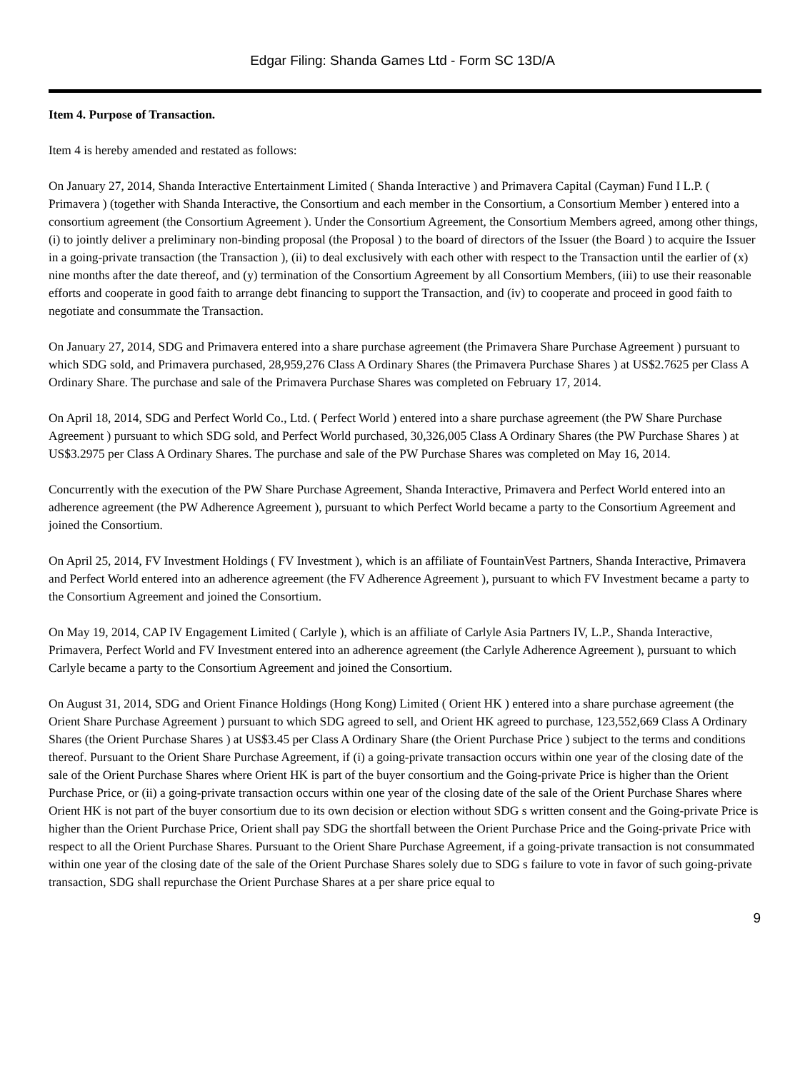Edgar Filing: Shanda Games Ltd - Form SC 13D/A
Item 4. Purpose of Transaction.
Item 4 is hereby amended and restated as follows:
On January 27, 2014, Shanda Interactive Entertainment Limited ( Shanda Interactive ) and Primavera Capital (Cayman) Fund I L.P. ( Primavera ) (together with Shanda Interactive, the Consortium and each member in the Consortium, a Consortium Member ) entered into a consortium agreement (the Consortium Agreement ). Under the Consortium Agreement, the Consortium Members agreed, among other things, (i) to jointly deliver a preliminary non-binding proposal (the Proposal ) to the board of directors of the Issuer (the Board ) to acquire the Issuer in a going-private transaction (the Transaction ), (ii) to deal exclusively with each other with respect to the Transaction until the earlier of (x) nine months after the date thereof, and (y) termination of the Consortium Agreement by all Consortium Members, (iii) to use their reasonable efforts and cooperate in good faith to arrange debt financing to support the Transaction, and (iv) to cooperate and proceed in good faith to negotiate and consummate the Transaction.
On January 27, 2014, SDG and Primavera entered into a share purchase agreement (the Primavera Share Purchase Agreement ) pursuant to which SDG sold, and Primavera purchased, 28,959,276 Class A Ordinary Shares (the Primavera Purchase Shares ) at US$2.7625 per Class A Ordinary Share. The purchase and sale of the Primavera Purchase Shares was completed on February 17, 2014.
On April 18, 2014, SDG and Perfect World Co., Ltd. ( Perfect World ) entered into a share purchase agreement (the PW Share Purchase Agreement ) pursuant to which SDG sold, and Perfect World purchased, 30,326,005 Class A Ordinary Shares (the PW Purchase Shares ) at US$3.2975 per Class A Ordinary Shares. The purchase and sale of the PW Purchase Shares was completed on May 16, 2014.
Concurrently with the execution of the PW Share Purchase Agreement, Shanda Interactive, Primavera and Perfect World entered into an adherence agreement (the PW Adherence Agreement ), pursuant to which Perfect World became a party to the Consortium Agreement and joined the Consortium.
On April 25, 2014, FV Investment Holdings ( FV Investment ), which is an affiliate of FountainVest Partners, Shanda Interactive, Primavera and Perfect World entered into an adherence agreement (the FV Adherence Agreement ), pursuant to which FV Investment became a party to the Consortium Agreement and joined the Consortium.
On May 19, 2014, CAP IV Engagement Limited ( Carlyle ), which is an affiliate of Carlyle Asia Partners IV, L.P., Shanda Interactive, Primavera, Perfect World and FV Investment entered into an adherence agreement (the Carlyle Adherence Agreement ), pursuant to which Carlyle became a party to the Consortium Agreement and joined the Consortium.
On August 31, 2014, SDG and Orient Finance Holdings (Hong Kong) Limited ( Orient HK ) entered into a share purchase agreement (the Orient Share Purchase Agreement ) pursuant to which SDG agreed to sell, and Orient HK agreed to purchase, 123,552,669 Class A Ordinary Shares (the Orient Purchase Shares ) at US$3.45 per Class A Ordinary Share (the Orient Purchase Price ) subject to the terms and conditions thereof. Pursuant to the Orient Share Purchase Agreement, if (i) a going-private transaction occurs within one year of the closing date of the sale of the Orient Purchase Shares where Orient HK is part of the buyer consortium and the Going-private Price is higher than the Orient Purchase Price, or (ii) a going-private transaction occurs within one year of the closing date of the sale of the Orient Purchase Shares where Orient HK is not part of the buyer consortium due to its own decision or election without SDG s written consent and the Going-private Price is higher than the Orient Purchase Price, Orient shall pay SDG the shortfall between the Orient Purchase Price and the Going-private Price with respect to all the Orient Purchase Shares. Pursuant to the Orient Share Purchase Agreement, if a going-private transaction is not consummated within one year of the closing date of the sale of the Orient Purchase Shares solely due to SDG s failure to vote in favor of such going-private transaction, SDG shall repurchase the Orient Purchase Shares at a per share price equal to
9